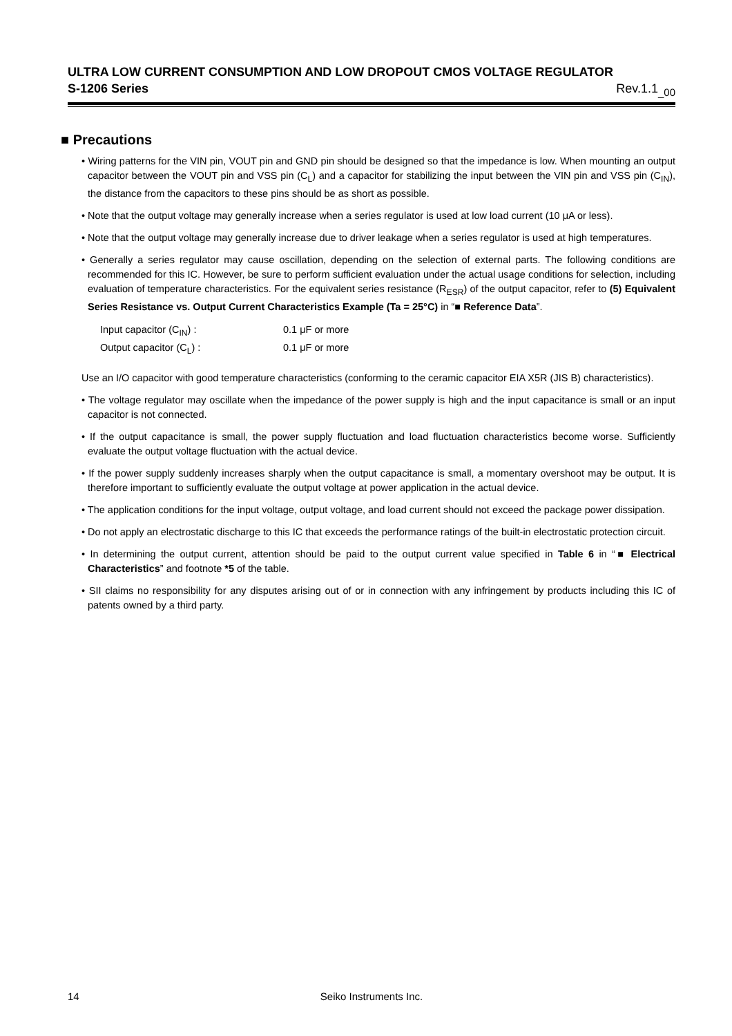ULTRA LOW CURRENT CONSUMPTION AND LOW DROPOUT CMOS VOLTAGE REGULATOR
S-1206 Series Rev.1.1<sub>_00</sub>
■ Precautions
• Wiring patterns for the VIN pin, VOUT pin and GND pin should be designed so that the impedance is low. When mounting an output capacitor between the VOUT pin and VSS pin (C<sub>L</sub>) and a capacitor for stabilizing the input between the VIN pin and VSS pin (C<sub>IN</sub>), the distance from the capacitors to these pins should be as short as possible.
• Note that the output voltage may generally increase when a series regulator is used at low load current (10 μA or less).
• Note that the output voltage may generally increase due to driver leakage when a series regulator is used at high temperatures.
• Generally a series regulator may cause oscillation, depending on the selection of external parts. The following conditions are recommended for this IC. However, be sure to perform sufficient evaluation under the actual usage conditions for selection, including evaluation of temperature characteristics. For the equivalent series resistance (R<sub>ESR</sub>) of the output capacitor, refer to (5) Equivalent Series Resistance vs. Output Current Characteristics Example (Ta = 25°C) in “■ Reference Data”.
Input capacitor (C<sub>IN</sub>) : 0.1 μF or more
Output capacitor (C<sub>L</sub>) : 0.1 μF or more
Use an I/O capacitor with good temperature characteristics (conforming to the ceramic capacitor EIA X5R (JIS B) characteristics).
• The voltage regulator may oscillate when the impedance of the power supply is high and the input capacitance is small or an input capacitor is not connected.
• If the output capacitance is small, the power supply fluctuation and load fluctuation characteristics become worse. Sufficiently evaluate the output voltage fluctuation with the actual device.
• If the power supply suddenly increases sharply when the output capacitance is small, a momentary overshoot may be output. It is therefore important to sufficiently evaluate the output voltage at power application in the actual device.
• The application conditions for the input voltage, output voltage, and load current should not exceed the package power dissipation.
• Do not apply an electrostatic discharge to this IC that exceeds the performance ratings of the built-in electrostatic protection circuit.
• In determining the output current, attention should be paid to the output current value specified in Table 6 in “■ Electrical Characteristics” and footnote *5 of the table.
• SII claims no responsibility for any disputes arising out of or in connection with any infringement by products including this IC of patents owned by a third party.
14 Seiko Instruments Inc.